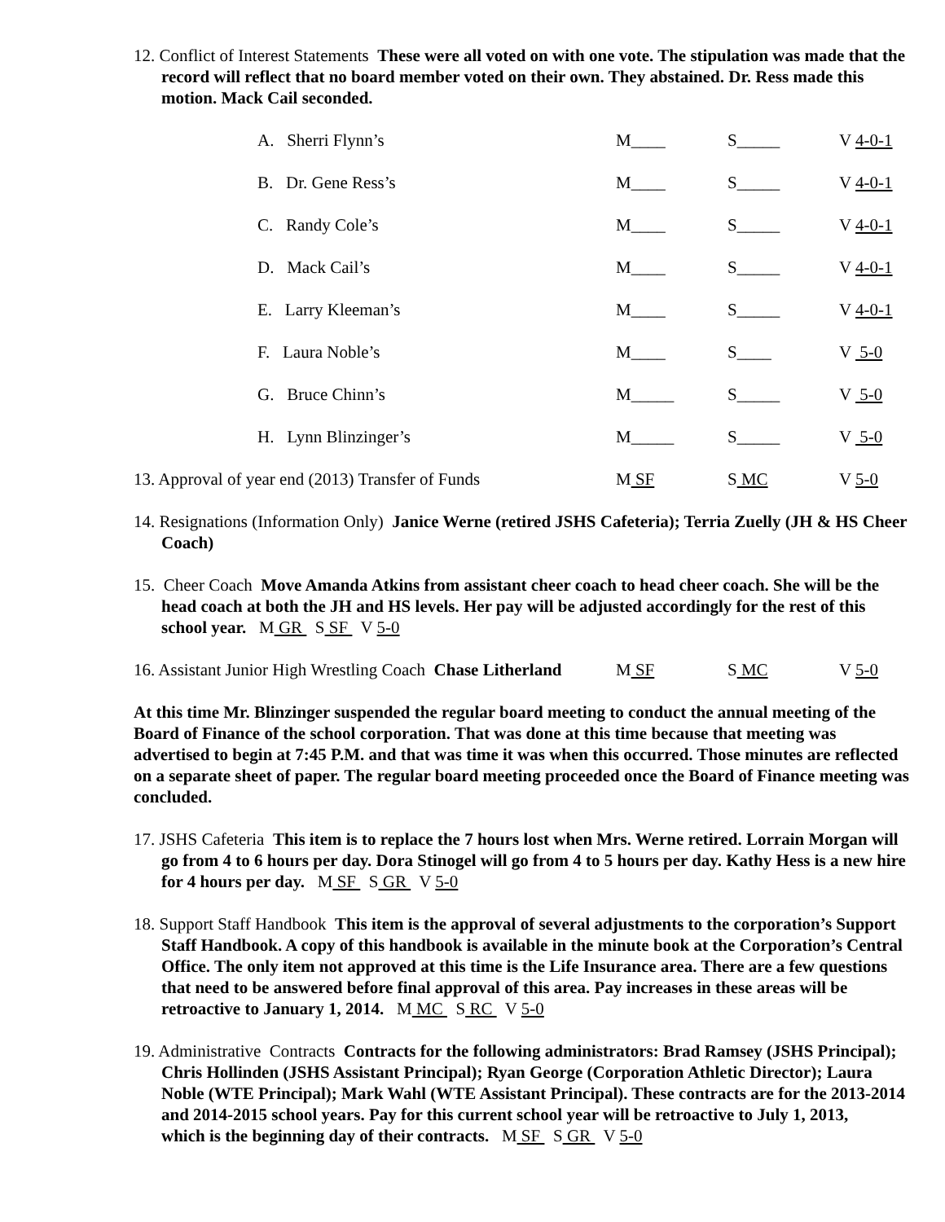12. Conflict of Interest Statements These were all voted on with one vote. The stipulation was made that the record will reflect that no board member voted on their own. They abstained. Dr. Ress made this motion. Mack Cail seconded.
A. Sherri Flynn’s M____ S_____ V 4-0-1
B. Dr. Gene Ress’s M____ S_____ V 4-0-1
C. Randy Cole’s M____ S_____ V 4-0-1
D. Mack Cail’s M____ S_____ V 4-0-1
E. Larry Kleeman’s M____ S_____ V 4-0-1
F. Laura Noble’s M____ S____ V 5-0
G. Bruce Chinn’s M_____ S_____ V 5-0
H. Lynn Blinzinger’s M_____ S_____ V 5-0
13. Approval of year end (2013) Transfer of Funds M SF S MC V 5-0
14. Resignations (Information Only) Janice Werne (retired JSHS Cafeteria); Terria Zuelly (JH & HS Cheer Coach)
15. Cheer Coach Move Amanda Atkins from assistant cheer coach to head cheer coach. She will be the head coach at both the JH and HS levels. Her pay will be adjusted accordingly for the rest of this school year. M GR S SF V 5-0
16. Assistant Junior High Wrestling Coach Chase Litherland M SF S MC V 5-0
At this time Mr. Blinzinger suspended the regular board meeting to conduct the annual meeting of the Board of Finance of the school corporation. That was done at this time because that meeting was advertised to begin at 7:45 P.M. and that was time it was when this occurred. Those minutes are reflected on a separate sheet of paper. The regular board meeting proceeded once the Board of Finance meeting was concluded.
17. JSHS Cafeteria This item is to replace the 7 hours lost when Mrs. Werne retired. Lorrain Morgan will go from 4 to 6 hours per day. Dora Stinogel will go from 4 to 5 hours per day. Kathy Hess is a new hire for 4 hours per day. M SF S GR V 5-0
18. Support Staff Handbook This item is the approval of several adjustments to the corporation’s Support Staff Handbook. A copy of this handbook is available in the minute book at the Corporation’s Central Office. The only item not approved at this time is the Life Insurance area. There are a few questions that need to be answered before final approval of this area. Pay increases in these areas will be
retroactive to January 1, 2014. M MC S RC V 5-0
19. Administrative Contracts Contracts for the following administrators: Brad Ramsey (JSHS Principal); Chris Hollinden (JSHS Assistant Principal); Ryan George (Corporation Athletic Director); Laura Noble (WTE Principal); Mark Wahl (WTE Assistant Principal). These contracts are for the 2013-2014 and 2014-2015 school years. Pay for this current school year will be retroactive to July 1, 2013,
which is the beginning day of their contracts. M SF S GR V 5-0